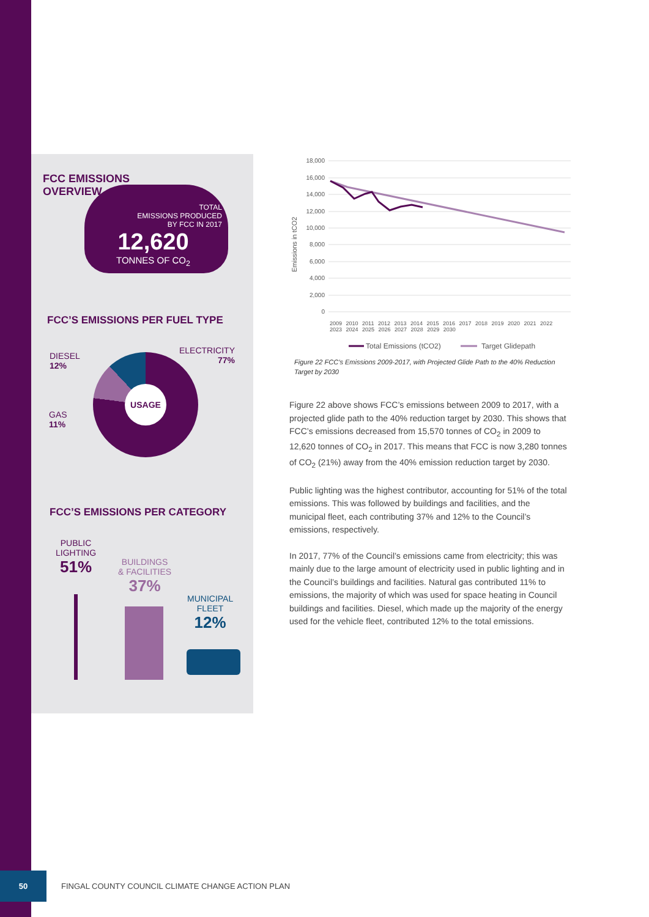FCC EMISSIONS
OVERVIEW
TOTAL
EMISSIONS PRODUCED
BY FCC IN 2017
12,620
TONNES OF CO<sub>2</sub>
FCC’S EMISSIONS PER FUEL TYPE
DIESEL
12%
GAS
11%
ELECTRICITY
77%
USAGE
FCC’S EMISSIONS PER CATEGORY
PUBLIC
LIGHTING
51%
BUILDINGS
& FACILITIES
37%
MUNICIPAL
FLEET
12%
18,000
16,000
14,000
12,000
10,000
8,000
6,000
4,000
2,000
0
Emissions in tCO2
Total Emissions (tCO2)
Target Glidepath
2009 2010 2011 2012 2013 2014 2015 2016 2017 2018 2019 2020 2021 2022 2023 2024 2025 2026 2027 2028 2029 2030
Figure 22 FCC’s Emissions 2009-2017, with Projected Glide Path to the 40% Reduction Target by 2030
Figure 22 above shows FCC’s emissions between 2009 to 2017, with a projected glide path to the 40% reduction target by 2030. This shows that FCC’s emissions decreased from 15,570 tonnes of CO<sub>2</sub> in 2009 to 12,620 tonnes of CO<sub>2</sub> in 2017. This means that FCC is now 3,280 tonnes of CO<sub>2</sub> (21%) away from the 40% emission reduction target by 2030.
Public lighting was the highest contributor, accounting for 51% of the total emissions. This was followed by buildings and facilities, and the municipal fleet, each contributing 37% and 12% to the Council’s emissions, respectively.
In 2017, 77% of the Council’s emissions came from electricity; this was mainly due to the large amount of electricity used in public lighting and in the Council’s buildings and facilities. Natural gas contributed 11% to emissions, the majority of which was used for space heating in Council buildings and facilities. Diesel, which made up the majority of the energy used for the vehicle fleet, contributed 12% to the total emissions.
50
FINGAL COUNTY COUNCIL CLIMATE CHANGE ACTION PLAN